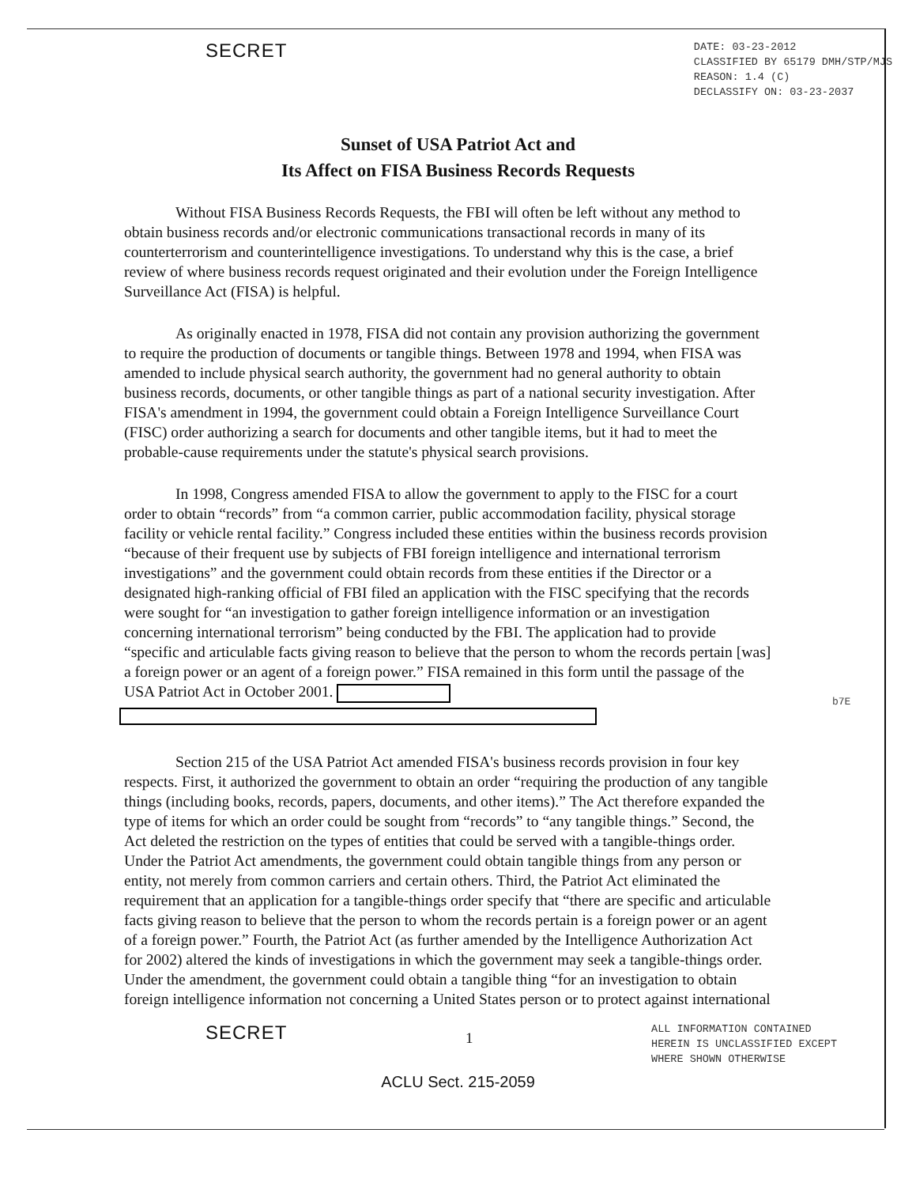SECRET
DATE: 03-23-2012
CLASSIFIED BY 65179 DMH/STP/MJS
REASON: 1.4 (C)
DECLASSIFY ON: 03-23-2037
Sunset of USA Patriot Act and
Its Affect on FISA Business Records Requests
Without FISA Business Records Requests, the FBI will often be left without any method to obtain business records and/or electronic communications transactional records in many of its counterterrorism and counterintelligence investigations. To understand why this is the case, a brief review of where business records request originated and their evolution under the Foreign Intelligence Surveillance Act (FISA) is helpful.
As originally enacted in 1978, FISA did not contain any provision authorizing the government to require the production of documents or tangible things. Between 1978 and 1994, when FISA was amended to include physical search authority, the government had no general authority to obtain business records, documents, or other tangible things as part of a national security investigation. After FISA's amendment in 1994, the government could obtain a Foreign Intelligence Surveillance Court (FISC) order authorizing a search for documents and other tangible items, but it had to meet the probable-cause requirements under the statute's physical search provisions.
In 1998, Congress amended FISA to allow the government to apply to the FISC for a court order to obtain “records” from “a common carrier, public accommodation facility, physical storage facility or vehicle rental facility.” Congress included these entities within the business records provision “because of their frequent use by subjects of FBI foreign intelligence and international terrorism investigations” and the government could obtain records from these entities if the Director or a designated high-ranking official of FBI filed an application with the FISC specifying that the records were sought for “an investigation to gather foreign intelligence information or an investigation concerning international terrorism” being conducted by the FBI. The application had to provide “specific and articulable facts giving reason to believe that the person to whom the records pertain [was] a foreign power or an agent of a foreign power.” FISA remained in this form until the passage of the USA Patriot Act in October 2001.
Section 215 of the USA Patriot Act amended FISA's business records provision in four key respects. First, it authorized the government to obtain an order “requiring the production of any tangible things (including books, records, papers, documents, and other items).” The Act therefore expanded the type of items for which an order could be sought from “records” to “any tangible things.” Second, the Act deleted the restriction on the types of entities that could be served with a tangible-things order. Under the Patriot Act amendments, the government could obtain tangible things from any person or entity, not merely from common carriers and certain others. Third, the Patriot Act eliminated the requirement that an application for a tangible-things order specify that “there are specific and articulable facts giving reason to believe that the person to whom the records pertain is a foreign power or an agent of a foreign power.” Fourth, the Patriot Act (as further amended by the Intelligence Authorization Act for 2002) altered the kinds of investigations in which the government may seek a tangible-things order. Under the amendment, the government could obtain a tangible thing “for an investigation to obtain foreign intelligence information not concerning a United States person or to protect against international
b7E
SECRET
1
ALL INFORMATION CONTAINED
HEREIN IS UNCLASSIFIED EXCEPT
WHERE SHOWN OTHERWISE
ACLU Sect. 215-2059